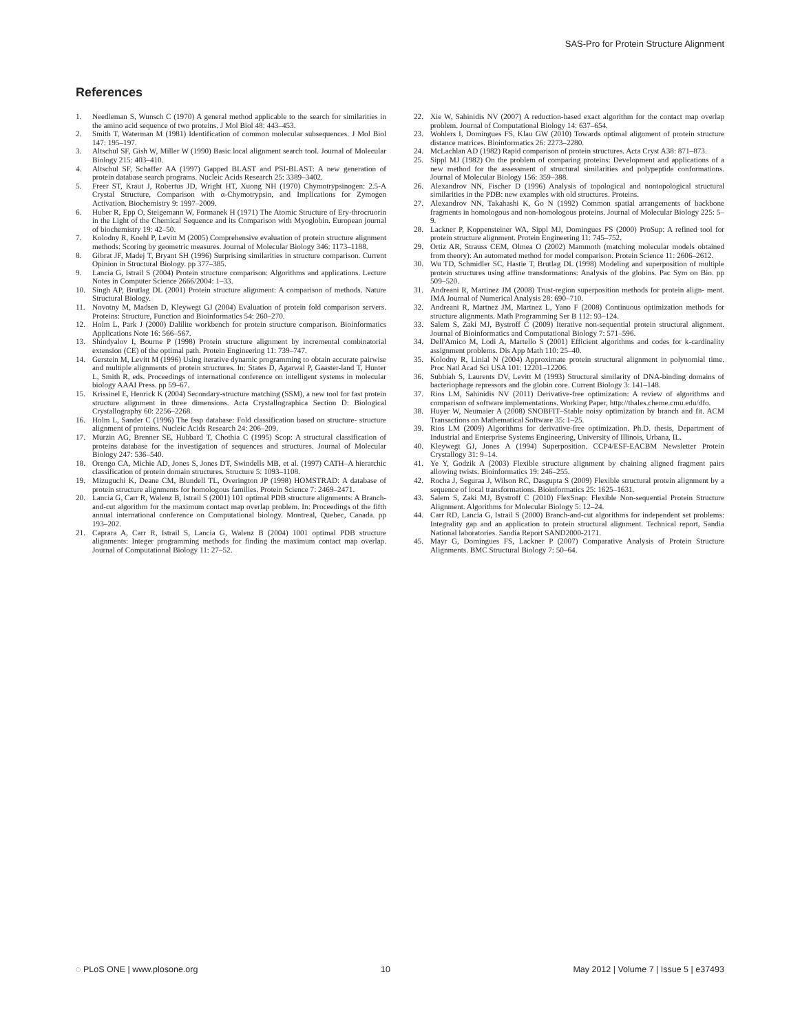SAS-Pro for Protein Structure Alignment
References
1. Needleman S, Wunsch C (1970) A general method applicable to the search for similarities in the amino acid sequence of two proteins. J Mol Biol 48: 443–453.
2. Smith T, Waterman M (1981) Identification of common molecular subsequences. J Mol Biol 147: 195–197.
3. Altschul SF, Gish W, Miller W (1990) Basic local alignment search tool. Journal of Molecular Biology 215: 403–410.
4. Altschul SF, Schaffer AA (1997) Gapped BLAST and PSI-BLAST: A new generation of protein database search programs. Nucleic Acids Research 25: 3389–3402.
5. Freer ST, Kraut J, Robertus JD, Wright HT, Xuong NH (1970) Chymotrypsinogen: 2.5-A Crystal Structure, Comparison with α-Chymotrypsin, and Implications for Zymogen Activation. Biochemistry 9: 1997–2009.
6. Huber R, Epp O, Steigemann W, Formanek H (1971) The Atomic Structure of Ery-throcruorin in the Light of the Chemical Sequence and its Comparison with Myoglobin. European journal of biochemistry 19: 42–50.
7. Kolodny R, Koehl P, Levitt M (2005) Comprehensive evaluation of protein structure alignment methods: Scoring by geometric measures. Journal of Molecular Biology 346: 1173–1188.
8. Gibrat JF, Madej T, Bryant SH (1996) Surprising similarities in structure comparison. Current Opinion in Structural Biology. pp 377–385.
9. Lancia G, Istrail S (2004) Protein structure comparison: Algorithms and applications. Lecture Notes in Computer Science 2666/2004: 1–33.
10. Singh AP, Brutlag DL (2001) Protein structure alignment: A comparison of methods. Nature Structural Biology.
11. Novotny M, Madsen D, Kleywegt GJ (2004) Evaluation of protein fold comparison servers. Proteins: Structure, Function and Bioinformatics 54: 260–270.
12. Holm L, Park J (2000) Dalilite workbench for protein structure comparison. Bioinformatics Applications Note 16: 566–567.
13. Shindyalov I, Bourne P (1998) Protein structure alignment by incremental combinatorial extension (CE) of the optimal path. Protein Engineering 11: 739–747.
14. Gerstein M, Levitt M (1996) Using iterative dynamic programming to obtain accurate pairwise and multiple alignments of protein structures. In: States D, Agarwal P, Gaaster-land T, Hunter L, Smith R, eds. Proceedings of international conference on intelligent systems in molecular biology AAAI Press. pp 59–67.
15. Krissinel E, Henrick K (2004) Secondary-structure matching (SSM), a new tool for fast protein structure alignment in three dimensions. Acta Crystallographica Section D: Biological Crystallography 60: 2256–2268.
16. Holm L, Sander C (1996) The fssp database: Fold classification based on structure- structure alignment of proteins. Nucleic Acids Research 24: 206–209.
17. Murzin AG, Brenner SE, Hubbard T, Chothia C (1995) Scop: A structural classification of proteins database for the investigation of sequences and structures. Journal of Molecular Biology 247: 536–540.
18. Orengo CA, Michie AD, Jones S, Jones DT, Swindells MB, et al. (1997) CATH–A hierarchic classification of protein domain structures. Structure 5: 1093–1108.
19. Mizuguchi K, Deane CM, Blundell TL, Overington JP (1998) HOMSTRAD: A database of protein structure alignments for homologous families. Protein Science 7: 2469–2471.
20. Lancia G, Carr R, Walenz B, Istrail S (2001) 101 optimal PDB structure alignments: A Branch-and-cut algorithm for the maximum contact map overlap problem. In: Proceedings of the fifth annual international conference on Computational biology. Montreal, Quebec, Canada. pp 193–202.
21. Caprara A, Carr R, Istrail S, Lancia G, Walenz B (2004) 1001 optimal PDB structure alignments: Integer programming methods for finding the maximum contact map overlap. Journal of Computational Biology 11: 27–52.
22. Xie W, Sahinidis NV (2007) A reduction-based exact algorithm for the contact map overlap problem. Journal of Computational Biology 14: 637–654.
23. Wohlers I, Domingues FS, Klau GW (2010) Towards optimal alignment of protein structure distance matrices. Bioinformatics 26: 2273–2280.
24. McLachlan AD (1982) Rapid comparison of protein structures. Acta Cryst A38: 871–873.
25. Sippl MJ (1982) On the problem of comparing proteins: Development and applications of a new method for the assessment of structural similarities and polypeptide conformations. Journal of Molecular Biology 156: 359–388.
26. Alexandrov NN, Fischer D (1996) Analysis of topological and nontopological structural similarities in the PDB: new examples with old structures. Proteins.
27. Alexandrov NN, Takahashi K, Go N (1992) Common spatial arrangements of backbone fragments in homologous and non-homologous proteins. Journal of Molecular Biology 225: 5–9.
28. Lackner P, Koppensteiner WA, Sippl MJ, Domingues FS (2000) ProSup: A refined tool for protein structure alignment. Protein Engineering 11: 745–752.
29. Ortiz AR, Strauss CEM, Olmea O (2002) Mammoth (matching molecular models obtained from theory): An automated method for model comparison. Protein Science 11: 2606–2612.
30. Wu TD, Schmidler SC, Hastie T, Brutlag DL (1998) Modeling and superposition of multiple protein structures using affine transformations: Analysis of the globins. Pac Sym on Bio. pp 509–520.
31. Andreani R, Martinez JM (2008) Trust-region superposition methods for protein align- ment. IMA Journal of Numerical Analysis 28: 690–710.
32. Andreani R, Martnez JM, Martnez L, Yano F (2008) Continuous optimization methods for structure alignments. Math Programming Ser B 112: 93–124.
33. Salem S, Zaki MJ, Bystroff C (2009) Iterative non-sequential protein structural alignment. Journal of Bioinformatics and Computational Biology 7: 571–596.
34. Dell'Amico M, Lodi A, Martello S (2001) Efficient algorithms and codes for k-cardinality assignment problems. Dis App Math 110: 25–40.
35. Kolodny R, Linial N (2004) Approximate protein structural alignment in polynomial time. Proc Natl Acad Sci USA 101: 12201–12206.
36. Subbiah S, Laurents DV, Levitt M (1993) Structural similarity of DNA-binding domains of bacteriophage repressors and the globin core. Current Biology 3: 141–148.
37. Rios LM, Sahinidis NV (2011) Derivative-free optimization: A review of algorithms and comparison of software implementations. Working Paper, http://thales.cheme.cmu.edu/dfo.
38. Huyer W, Neumaier A (2008) SNOBFIT–Stable noisy optimization by branch and fit. ACM Transactions on Mathematical Software 35: 1–25.
39. Rios LM (2009) Algorithms for derivative-free optimization. Ph.D. thesis, Department of Industrial and Enterprise Systems Engineering, University of Illinois, Urbana, IL.
40. Kleywegt GJ, Jones A (1994) Superposition. CCP4/ESF-EACBM Newsletter Protein Crystallogy 31: 9–14.
41. Ye Y, Godzik A (2003) Flexible structure alignment by chaining aligned fragment pairs allowing twists. Bioinformatics 19: 246–255.
42. Rocha J, Seguraa J, Wilson RC, Dasgupta S (2009) Flexible structural protein alignment by a sequence of local transformations. Bioinformatics 25: 1625–1631.
43. Salem S, Zaki MJ, Bystroff C (2010) FlexSnap: Flexible Non-sequential Protein Structure Alignment. Algorithms for Molecular Biology 5: 12–24.
44. Carr RD, Lancia G, Istrail S (2000) Branch-and-cut algorithms for independent set problems: Integrality gap and an application to protein structural alignment. Technical report, Sandia National laboratories. Sandia Report SAND2000-2171.
45. Mayr G, Domingues FS, Lackner P (2007) Comparative Analysis of Protein Structure Alignments. BMC Structural Biology 7: 50–64.
◌ PLoS ONE | www.plosone.org 10 May 2012 | Volume 7 | Issue 5 | e37493